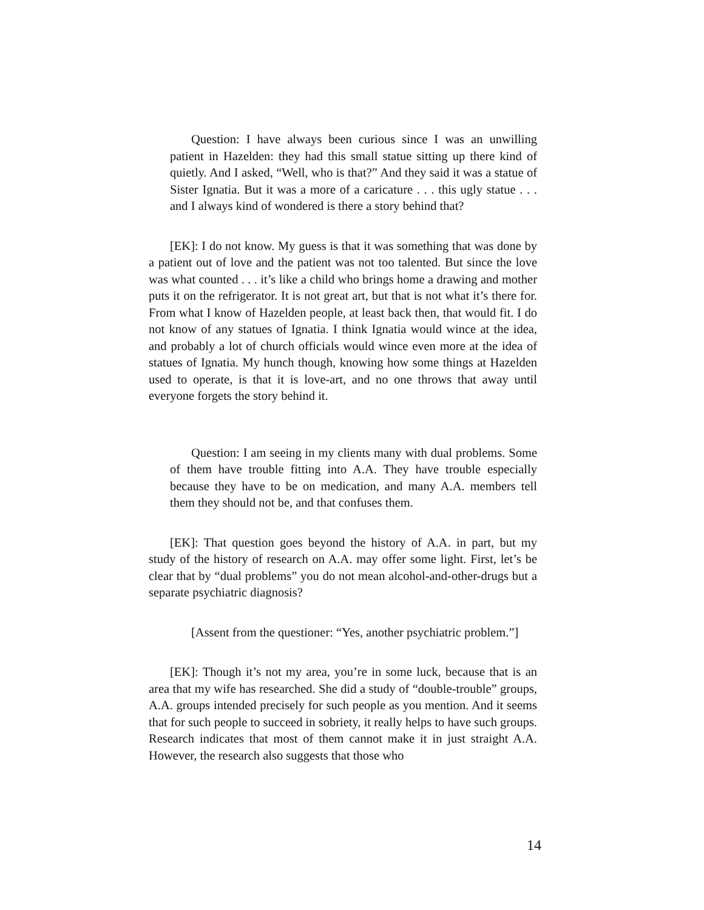Question: I have always been curious since I was an unwilling patient in Hazelden: they had this small statue sitting up there kind of quietly. And I asked, “Well, who is that?” And they said it was a statue of Sister Ignatia. But it was a more of a caricature . . . this ugly statue . . . and I always kind of wondered is there a story behind that?
[EK]: I do not know. My guess is that it was something that was done by a patient out of love and the patient was not too talented. But since the love was what counted . . . it’s like a child who brings home a drawing and mother puts it on the refrigerator. It is not great art, but that is not what it’s there for. From what I know of Hazelden people, at least back then, that would fit. I do not know of any statues of Ignatia. I think Ignatia would wince at the idea, and probably a lot of church officials would wince even more at the idea of statues of Ignatia. My hunch though, knowing how some things at Hazelden used to operate, is that it is love-art, and no one throws that away until everyone forgets the story behind it.
Question: I am seeing in my clients many with dual problems. Some of them have trouble fitting into A.A. They have trouble especially because they have to be on medication, and many A.A. members tell them they should not be, and that confuses them.
[EK]: That question goes beyond the history of A.A. in part, but my study of the history of research on A.A. may offer some light. First, let’s be clear that by “dual problems” you do not mean alcohol-and-other-drugs but a separate psychiatric diagnosis?
[Assent from the questioner: “Yes, another psychiatric problem.”]
[EK]: Though it’s not my area, you’re in some luck, because that is an area that my wife has researched. She did a study of “double-trouble” groups, A.A. groups intended precisely for such people as you mention. And it seems that for such people to succeed in sobriety, it really helps to have such groups. Research indicates that most of them cannot make it in just straight A.A. However, the research also suggests that those who
14